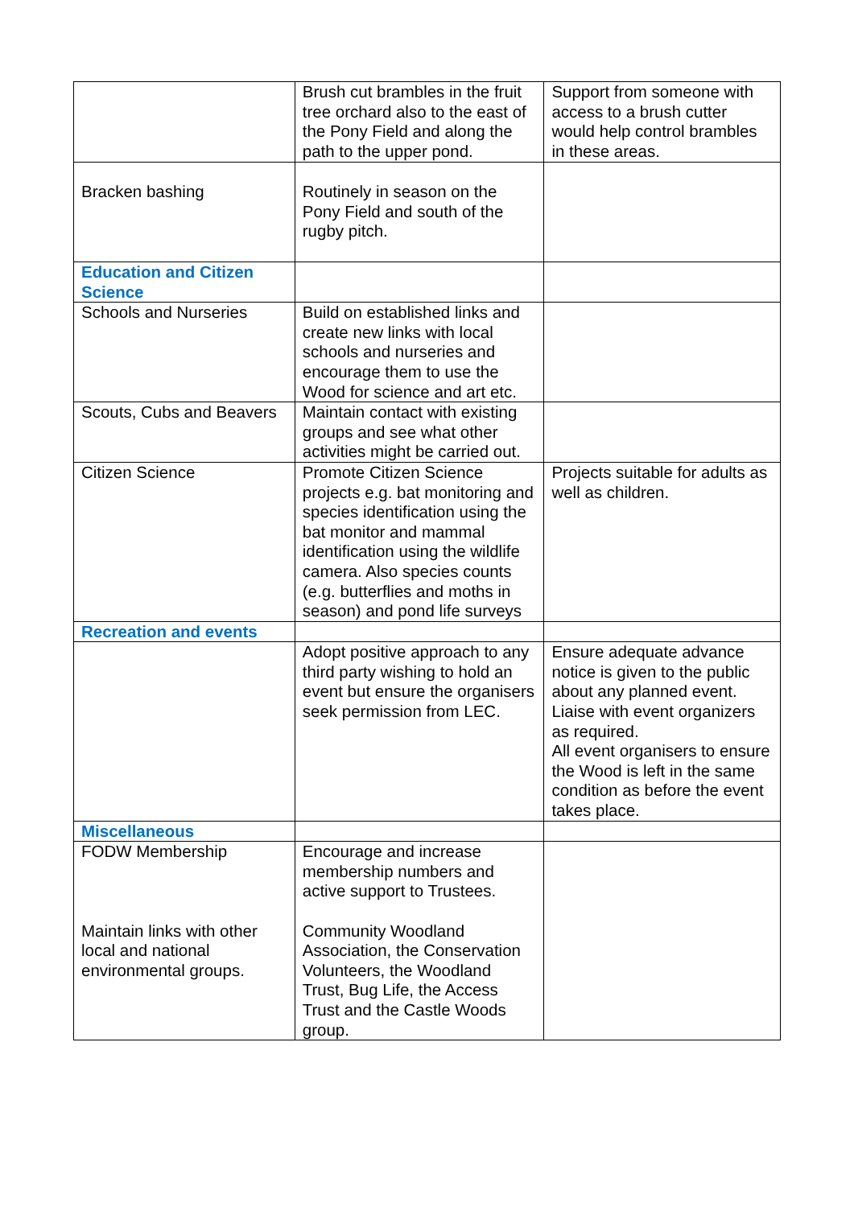| | Brush cut brambles in the fruit tree orchard also to the east of the Pony Field and along the path to the upper pond. | Support from someone with access to a brush cutter would help control brambles in these areas. |
| Bracken bashing | Routinely in season on the Pony Field and south of the rugby pitch. | |
| Education and Citizen Science | | |
| Schools and Nurseries | Build on established links and create new links with local schools and nurseries and encourage them to use the Wood for science and art etc. | |
| Scouts, Cubs and Beavers | Maintain contact with existing groups and see what other activities might be carried out. | |
| Citizen Science | Promote Citizen Science projects e.g. bat monitoring and species identification using the bat monitor and mammal identification using the wildlife camera. Also species counts (e.g. butterflies and moths in season) and pond life surveys | Projects suitable for adults as well as children. |
| Recreation and events | | |
| | Adopt positive approach to any third party wishing to hold an event but ensure the organisers seek permission from LEC. | Ensure adequate advance notice is given to the public about any planned event. Liaise with event organizers as required. All event organisers to ensure the Wood is left in the same condition as before the event takes place. |
| Miscellaneous | | |
| FODW Membership Maintain links with other local and national environmental groups. | Encourage and increase membership numbers and active support to Trustees. Community Woodland Association, the Conservation Volunteers, the Woodland Trust, Bug Life, the Access Trust and the Castle Woods group. | |